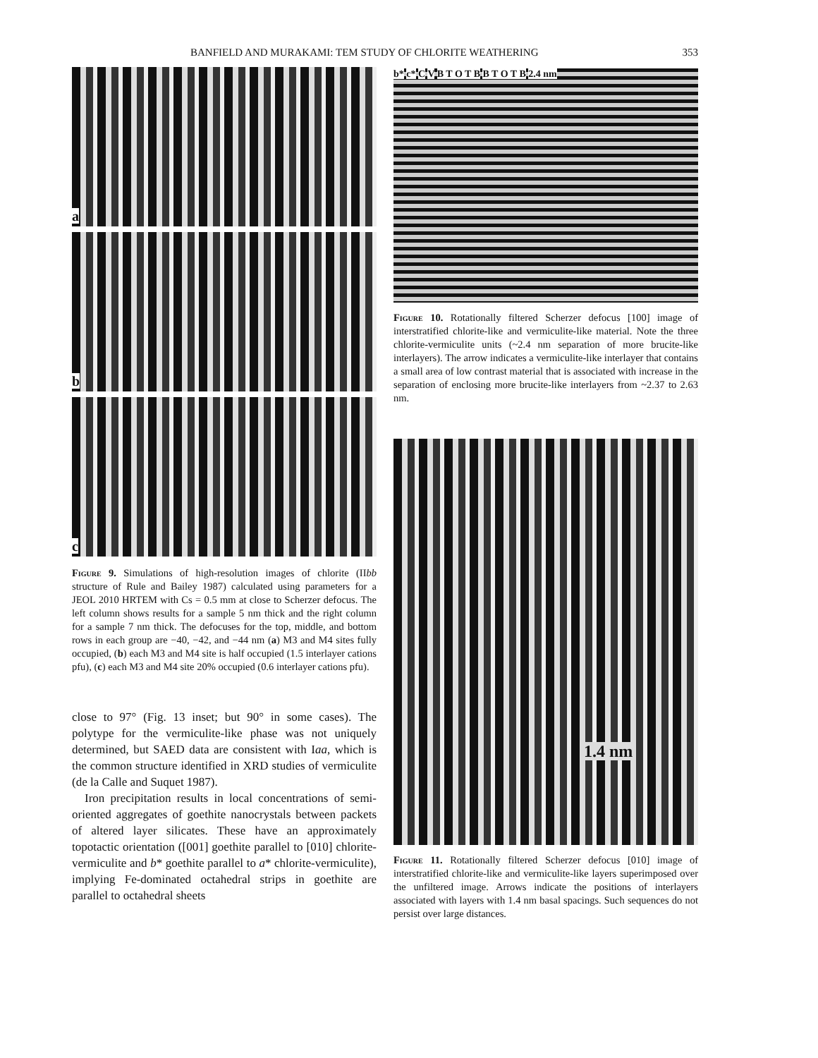BANFIELD AND MURAKAMI: TEM STUDY OF CHLORITE WEATHERING 353
a
b
c
Figure 9. Simulations of high-resolution images of chlorite (IIbb structure of Rule and Bailey 1987) calculated using parameters for a JEOL 2010 HRTEM with Cs = 0.5 mm at close to Scherzer defocus. The left column shows results for a sample 5 nm thick and the right column for a sample 7 nm thick. The defocuses for the top, middle, and bottom rows in each group are −40, −42, and −44 nm (a) M3 and M4 sites fully occupied, (b) each M3 and M4 site is half occupied (1.5 interlayer cations pfu), (c) each M3 and M4 site 20% occupied (0.6 interlayer cations pfu).
close to 97° (Fig. 13 inset; but 90° in some cases). The polytype for the vermiculite-like phase was not uniquely determined, but SAED data are consistent with Iaa, which is the common structure identified in XRD studies of vermiculite (de la Calle and Suquet 1987).
Iron precipitation results in local concentrations of semi-oriented aggregates of goethite nanocrystals between packets of altered layer silicates. These have an approximately topotactic orientation ([001] goethite parallel to [010] chlorite-vermiculite and b* goethite parallel to a* chlorite-vermiculite), implying Fe-dominated octahedral strips in goethite are parallel to octahedral sheets
b* c* C V B T O T B B T O T B 2.4 nm
Figure 10. Rotationally filtered Scherzer defocus [100] image of interstratified chlorite-like and vermiculite-like material. Note the three chlorite-vermiculite units (~2.4 nm separation of more brucite-like interlayers). The arrow indicates a vermiculite-like interlayer that contains a small area of low contrast material that is associated with increase in the separation of enclosing more brucite-like interlayers from ~2.37 to 2.63 nm.
1.4 nm
Figure 11. Rotationally filtered Scherzer defocus [010] image of interstratified chlorite-like and vermiculite-like layers superimposed over the unfiltered image. Arrows indicate the positions of interlayers associated with layers with 1.4 nm basal spacings. Such sequences do not persist over large distances.